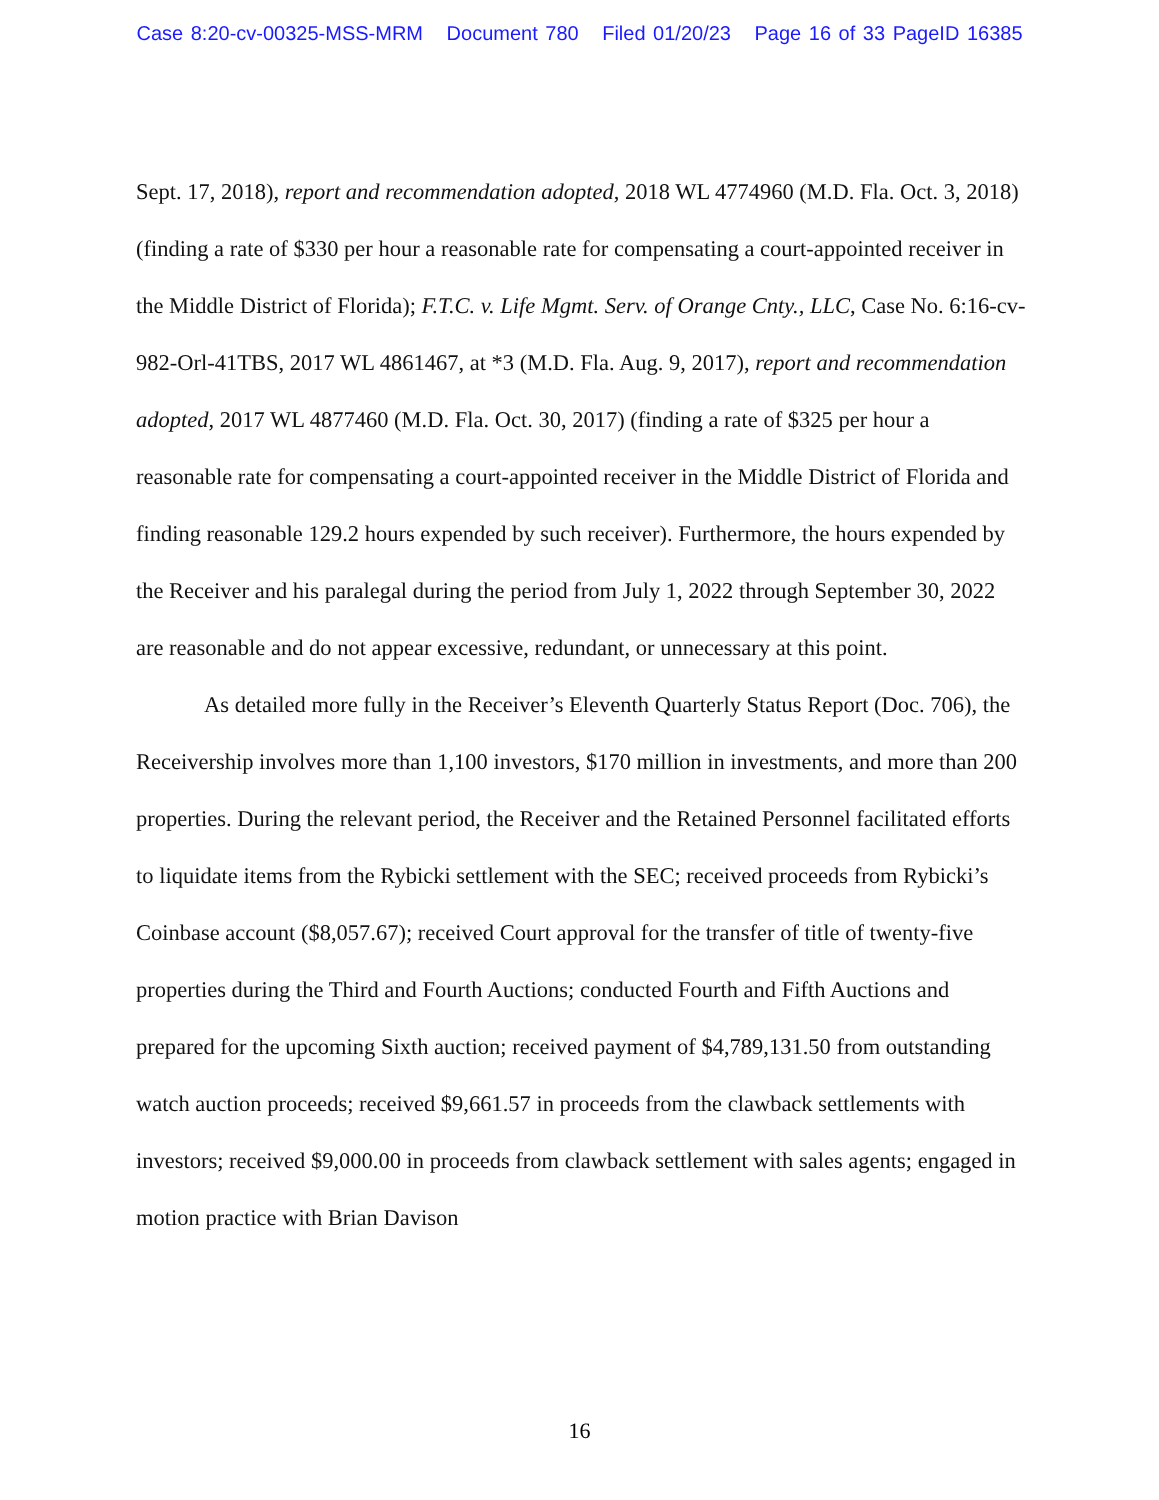Case 8:20-cv-00325-MSS-MRM Document 780 Filed 01/20/23 Page 16 of 33 PageID 16385
Sept. 17, 2018), report and recommendation adopted, 2018 WL 4774960 (M.D. Fla. Oct. 3, 2018) (finding a rate of $330 per hour a reasonable rate for compensating a court-appointed receiver in the Middle District of Florida); F.T.C. v. Life Mgmt. Serv. of Orange Cnty., LLC, Case No. 6:16-cv-982-Orl-41TBS, 2017 WL 4861467, at *3 (M.D. Fla. Aug. 9, 2017), report and recommendation adopted, 2017 WL 4877460 (M.D. Fla. Oct. 30, 2017) (finding a rate of $325 per hour a reasonable rate for compensating a court-appointed receiver in the Middle District of Florida and finding reasonable 129.2 hours expended by such receiver). Furthermore, the hours expended by the Receiver and his paralegal during the period from July 1, 2022 through September 30, 2022 are reasonable and do not appear excessive, redundant, or unnecessary at this point.
As detailed more fully in the Receiver’s Eleventh Quarterly Status Report (Doc. 706), the Receivership involves more than 1,100 investors, $170 million in investments, and more than 200 properties. During the relevant period, the Receiver and the Retained Personnel facilitated efforts to liquidate items from the Rybicki settlement with the SEC; received proceeds from Rybicki’s Coinbase account ($8,057.67); received Court approval for the transfer of title of twenty-five properties during the Third and Fourth Auctions; conducted Fourth and Fifth Auctions and prepared for the upcoming Sixth auction; received payment of $4,789,131.50 from outstanding watch auction proceeds; received $9,661.57 in proceeds from the clawback settlements with investors; received $9,000.00 in proceeds from clawback settlement with sales agents; engaged in motion practice with Brian Davison
16